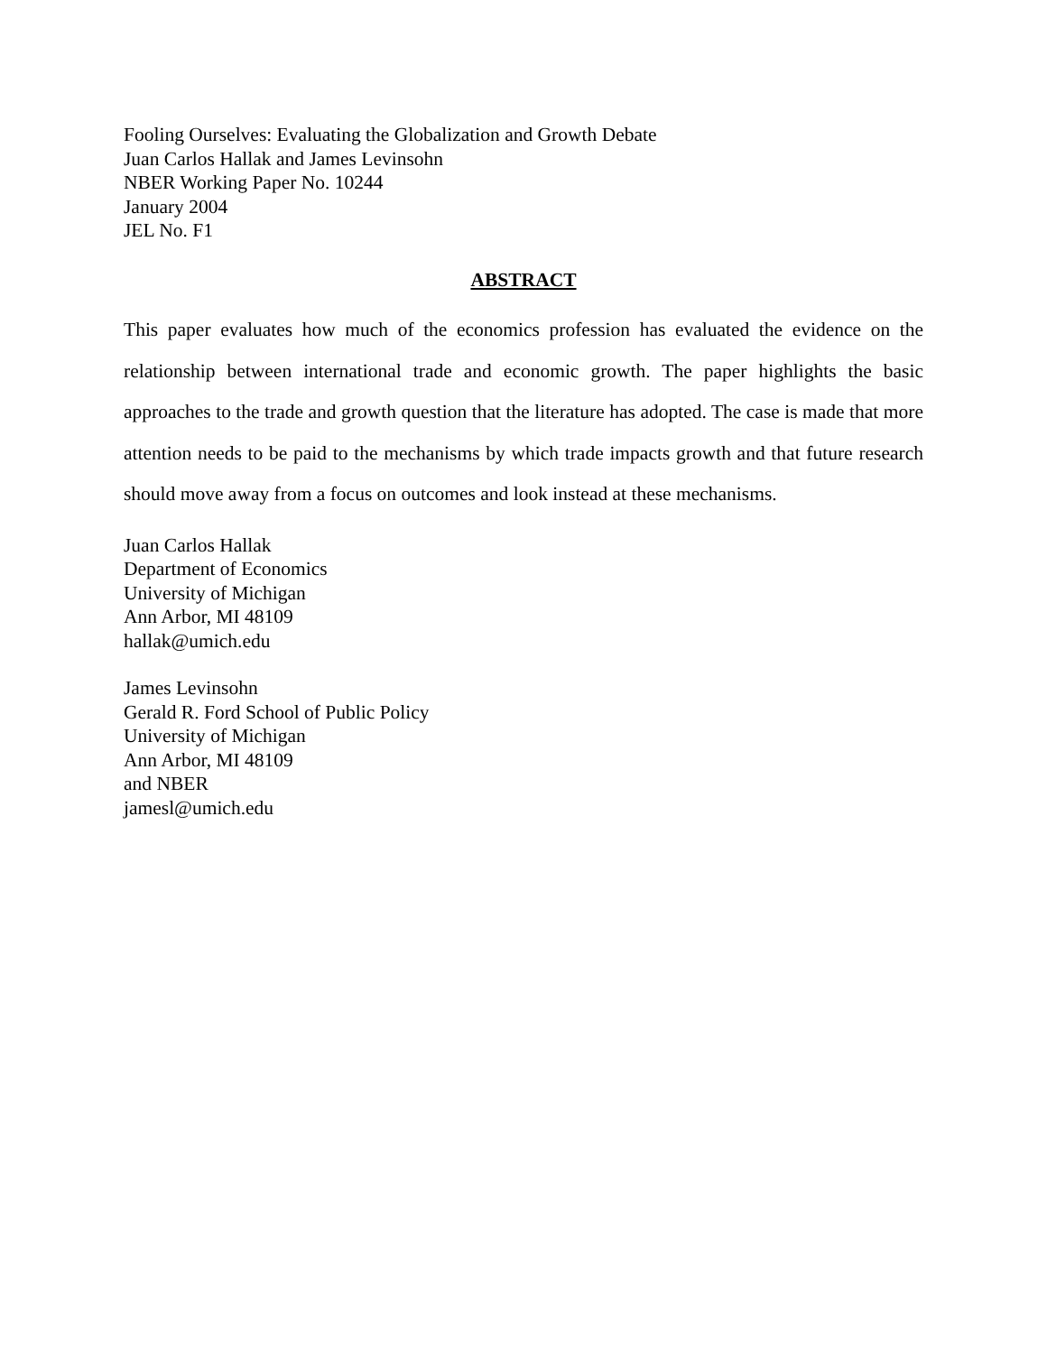Fooling Ourselves: Evaluating the Globalization and Growth Debate
Juan Carlos Hallak and James Levinsohn
NBER Working Paper No. 10244
January 2004
JEL No. F1
ABSTRACT
This paper evaluates how much of the economics profession has evaluated the evidence on the relationship between international trade and economic growth. The paper highlights the basic approaches to the trade and growth question that the literature has adopted. The case is made that more attention needs to be paid to the mechanisms by which trade impacts growth and that future research should move away from a focus on outcomes and look instead at these mechanisms.
Juan Carlos Hallak
Department of Economics
University of Michigan
Ann Arbor, MI 48109
hallak@umich.edu
James Levinsohn
Gerald R. Ford School of Public Policy
University of Michigan
Ann Arbor, MI 48109
and NBER
jamesl@umich.edu